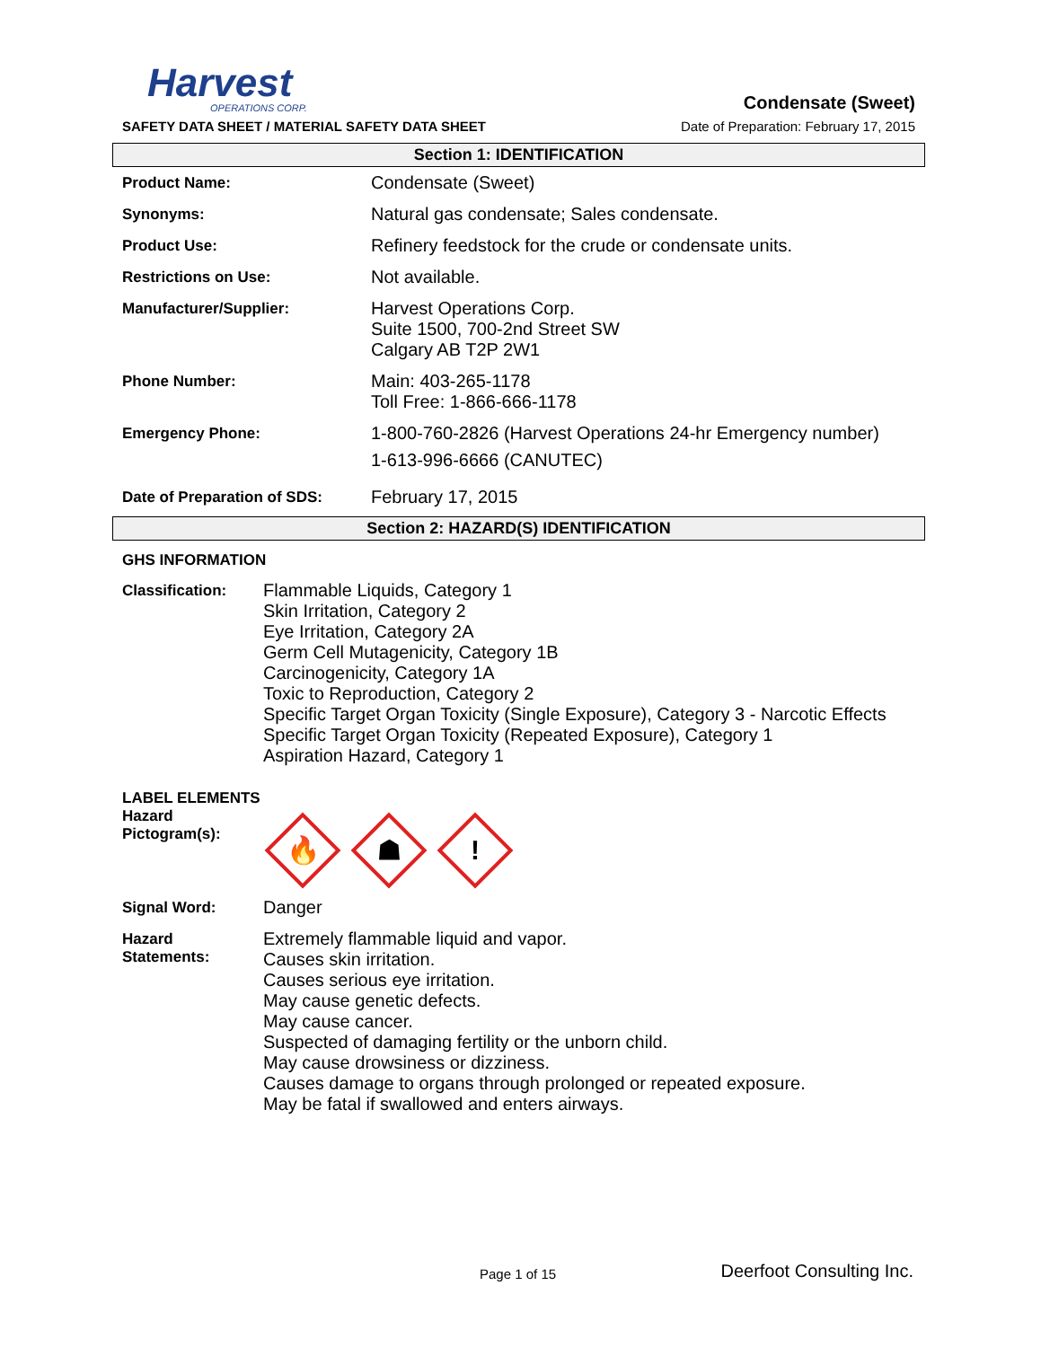Harvest
OPERATIONS CORP.
Condensate (Sweet)
SAFETY DATA SHEET / MATERIAL SAFETY DATA SHEET
Date of Preparation: February 17, 2015
Section 1: IDENTIFICATION
| Product Name: | Condensate (Sweet) |
| Synonyms: | Natural gas condensate; Sales condensate. |
| Product Use: | Refinery feedstock for the crude or condensate units. |
| Restrictions on Use: | Not available. |
| Manufacturer/Supplier: | Harvest Operations Corp. Suite 1500, 700-2nd Street SW Calgary AB T2P 2W1 |
| Phone Number: | Main: 403-265-1178 Toll Free: 1-866-666-1178 |
| Emergency Phone: | 1-800-760-2826 (Harvest Operations 24-hr Emergency number) 1-613-996-6666 (CANUTEC) |
| Date of Preparation of SDS: | February 17, 2015 |
Section 2: HAZARD(S) IDENTIFICATION
| GHS INFORMATION | |
| Classification: | Flammable Liquids, Category 1 Skin Irritation, Category 2 Eye Irritation, Category 2A Germ Cell Mutagenicity, Category 1B Carcinogenicity, Category 1A Toxic to Reproduction, Category 2 Specific Target Organ Toxicity (Single Exposure), Category 3 - Narcotic Effects Specific Target Organ Toxicity (Repeated Exposure), Category 1 Aspiration Hazard, Category 1 |
| LABEL ELEMENTS | |
| Hazard Pictogram(s): | 🔥 ☗ ! |
| Signal Word: | Danger |
| Hazard Statements: | Extremely flammable liquid and vapor. Causes skin irritation. Causes serious eye irritation. May cause genetic defects. May cause cancer. Suspected of damaging fertility or the unborn child. May cause drowsiness or dizziness. Causes damage to organs through prolonged or repeated exposure. May be fatal if swallowed and enters airways. |
Page 1 of 15 Deerfoot Consulting Inc.